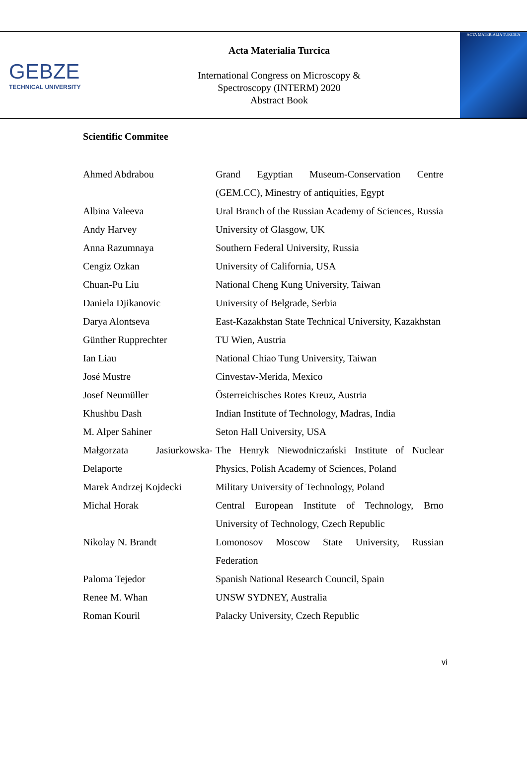GEBZE
TECHNICAL UNIVERSITY
Acta Materialia Turcica
International Congress on Microscopy &
Spectroscopy (INTERM) 2020
Abstract Book
ACTA MATERIALIA TURCICA
Scientific Commitee
| Ahmed Abdrabou | Grand Egyptian Museum-Conservation Centre (GEM.CC), Minestry of antiquities, Egypt |
| Albina Valeeva | Ural Branch of the Russian Academy of Sciences, Russia |
| Andy Harvey | University of Glasgow, UK |
| Anna Razumnaya | Southern Federal University, Russia |
| Cengiz Ozkan | University of California, USA |
| Chuan-Pu Liu | National Cheng Kung University, Taiwan |
| Daniela Djikanovic | University of Belgrade, Serbia |
| Darya Alontseva | East-Kazakhstan State Technical University, Kazakhstan |
| Günther Rupprechter | TU Wien, Austria |
| Ian Liau | National Chiao Tung University, Taiwan |
| José Mustre | Cinvestav-Merida, Mexico |
| Josef Neumüller | Österreichisches Rotes Kreuz, Austria |
| Khushbu Dash | Indian Institute of Technology, Madras, India |
| M. Alper Sahiner | Seton Hall University, USA |
| Małgorzata Jasiurkowska-Delaporte | The Henryk Niewodniczański Institute of Nuclear Physics, Polish Academy of Sciences, Poland |
| Marek Andrzej Kojdecki | Military University of Technology, Poland |
| Michal Horak | Central European Institute of Technology, Brno University of Technology, Czech Republic |
| Nikolay N. Brandt | Lomonosov Moscow State University, Russian Federation |
| Paloma Tejedor | Spanish National Research Council, Spain |
| Renee M. Whan | UNSW SYDNEY, Australia |
| Roman Kouril | Palacky University, Czech Republic |
vi